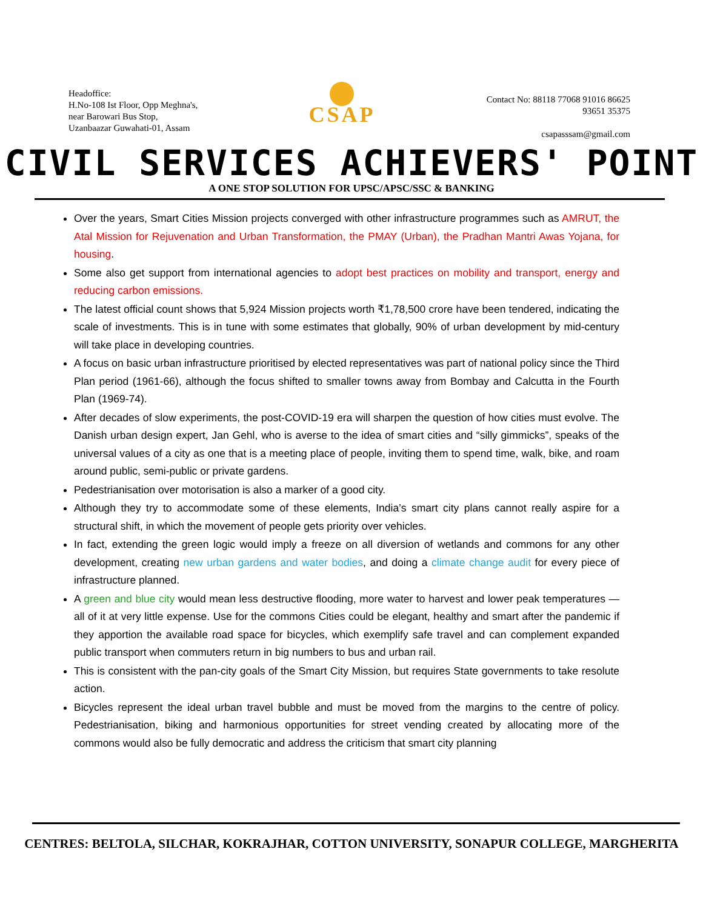Headoffice:
H.No-108 Ist Floor, Opp Meghna's,
near Barowari Bus Stop,
Uzanbaazar Guwahati-01, Assam
CSAP
Contact No: 88118 77068 91016 86625
93651 35375
csapasssam@gmail.com
CIVIL SERVICES ACHIEVERS' POINT
A ONE STOP SOLUTION FOR UPSC/APSC/SSC & BANKING
Over the years, Smart Cities Mission projects converged with other infrastructure programmes such as AMRUT, the Atal Mission for Rejuvenation and Urban Transformation, the PMAY (Urban), the Pradhan Mantri Awas Yojana, for housing.
Some also get support from international agencies to adopt best practices on mobility and transport, energy and reducing carbon emissions.
The latest official count shows that 5,924 Mission projects worth ₹1,78,500 crore have been tendered, indicating the scale of investments. This is in tune with some estimates that globally, 90% of urban development by mid-century will take place in developing countries.
A focus on basic urban infrastructure prioritised by elected representatives was part of national policy since the Third Plan period (1961-66), although the focus shifted to smaller towns away from Bombay and Calcutta in the Fourth Plan (1969-74).
After decades of slow experiments, the post-COVID-19 era will sharpen the question of how cities must evolve. The Danish urban design expert, Jan Gehl, who is averse to the idea of smart cities and “silly gimmicks”, speaks of the universal values of a city as one that is a meeting place of people, inviting them to spend time, walk, bike, and roam around public, semi-public or private gardens.
Pedestrianisation over motorisation is also a marker of a good city.
Although they try to accommodate some of these elements, India’s smart city plans cannot really aspire for a structural shift, in which the movement of people gets priority over vehicles.
In fact, extending the green logic would imply a freeze on all diversion of wetlands and commons for any other development, creating new urban gardens and water bodies, and doing a climate change audit for every piece of infrastructure planned.
A green and blue city would mean less destructive flooding, more water to harvest and lower peak temperatures — all of it at very little expense. Use for the commons Cities could be elegant, healthy and smart after the pandemic if they apportion the available road space for bicycles, which exemplify safe travel and can complement expanded public transport when commuters return in big numbers to bus and urban rail.
This is consistent with the pan-city goals of the Smart City Mission, but requires State governments to take resolute action.
Bicycles represent the ideal urban travel bubble and must be moved from the margins to the centre of policy. Pedestrianisation, biking and harmonious opportunities for street vending created by allocating more of the commons would also be fully democratic and address the criticism that smart city planning
CENTRES: BELTOLA, SILCHAR, KOKRAJHAR, COTTON UNIVERSITY, SONAPUR COLLEGE, MARGHERITA